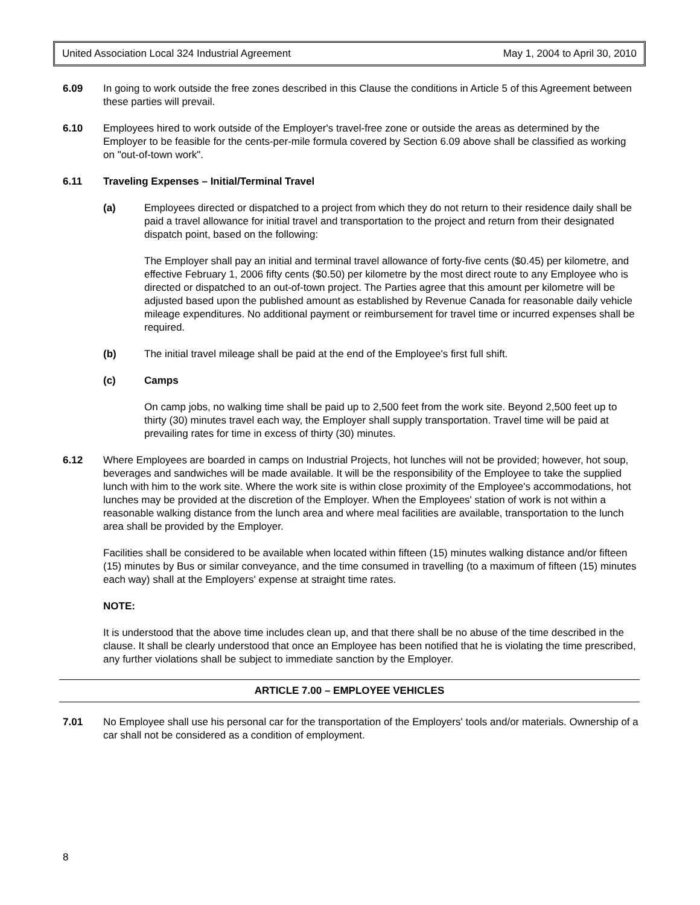United Association Local 324 Industrial Agreement May 1, 2004 to April 30, 2010
6.09 In going to work outside the free zones described in this Clause the conditions in Article 5 of this Agreement between these parties will prevail.
6.10 Employees hired to work outside of the Employer's travel-free zone or outside the areas as determined by the Employer to be feasible for the cents-per-mile formula covered by Section 6.09 above shall be classified as working on "out-of-town work".
6.11 Traveling Expenses – Initial/Terminal Travel
(a) Employees directed or dispatched to a project from which they do not return to their residence daily shall be paid a travel allowance for initial travel and transportation to the project and return from their designated dispatch point, based on the following:
The Employer shall pay an initial and terminal travel allowance of forty-five cents ($0.45) per kilometre, and effective February 1, 2006 fifty cents ($0.50) per kilometre by the most direct route to any Employee who is directed or dispatched to an out-of-town project. The Parties agree that this amount per kilometre will be adjusted based upon the published amount as established by Revenue Canada for reasonable daily vehicle mileage expenditures. No additional payment or reimbursement for travel time or incurred expenses shall be required.
(b) The initial travel mileage shall be paid at the end of the Employee's first full shift.
(c) Camps
On camp jobs, no walking time shall be paid up to 2,500 feet from the work site. Beyond 2,500 feet up to thirty (30) minutes travel each way, the Employer shall supply transportation. Travel time will be paid at prevailing rates for time in excess of thirty (30) minutes.
6.12 Where Employees are boarded in camps on Industrial Projects, hot lunches will not be provided; however, hot soup, beverages and sandwiches will be made available. It will be the responsibility of the Employee to take the supplied lunch with him to the work site. Where the work site is within close proximity of the Employee's accommodations, hot lunches may be provided at the discretion of the Employer. When the Employees' station of work is not within a reasonable walking distance from the lunch area and where meal facilities are available, transportation to the lunch area shall be provided by the Employer.
Facilities shall be considered to be available when located within fifteen (15) minutes walking distance and/or fifteen (15) minutes by Bus or similar conveyance, and the time consumed in travelling (to a maximum of fifteen (15) minutes each way) shall at the Employers' expense at straight time rates.
NOTE:
It is understood that the above time includes clean up, and that there shall be no abuse of the time described in the clause. It shall be clearly understood that once an Employee has been notified that he is violating the time prescribed, any further violations shall be subject to immediate sanction by the Employer.
ARTICLE 7.00 – EMPLOYEE VEHICLES
7.01 No Employee shall use his personal car for the transportation of the Employers' tools and/or materials. Ownership of a car shall not be considered as a condition of employment.
8